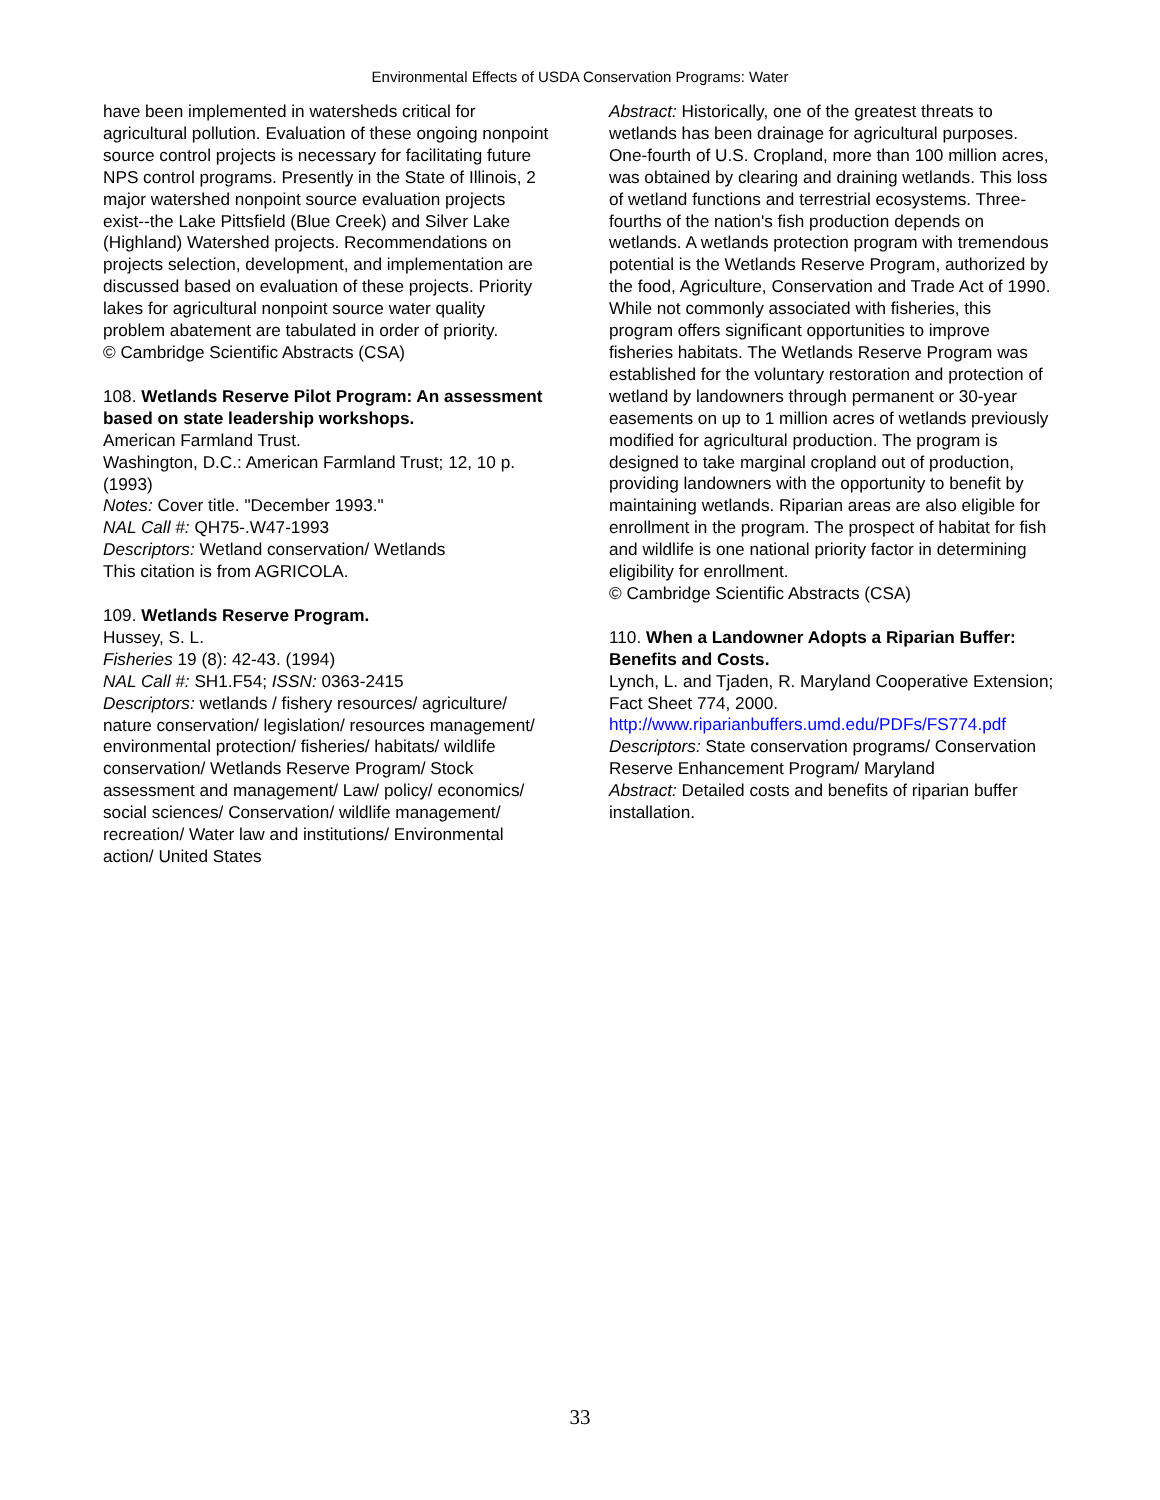Environmental Effects of USDA Conservation Programs: Water
have been implemented in watersheds critical for agricultural pollution. Evaluation of these ongoing nonpoint source control projects is necessary for facilitating future NPS control programs. Presently in the State of Illinois, 2 major watershed nonpoint source evaluation projects exist--the Lake Pittsfield (Blue Creek) and Silver Lake (Highland) Watershed projects. Recommendations on projects selection, development, and implementation are discussed based on evaluation of these projects. Priority lakes for agricultural nonpoint source water quality problem abatement are tabulated in order of priority.
© Cambridge Scientific Abstracts (CSA)
108. Wetlands Reserve Pilot Program: An assessment based on state leadership workshops.
American Farmland Trust.
Washington, D.C.: American Farmland Trust; 12, 10 p. (1993)
Notes: Cover title. "December 1993."
NAL Call #: QH75-.W47-1993
Descriptors: Wetland conservation/ Wetlands
This citation is from AGRICOLA.
109. Wetlands Reserve Program.
Hussey, S. L.
Fisheries 19 (8): 42-43. (1994)
NAL Call #: SH1.F54; ISSN: 0363-2415
Descriptors: wetlands / fishery resources/ agriculture/ nature conservation/ legislation/ resources management/ environmental protection/ fisheries/ habitats/ wildlife conservation/ Wetlands Reserve Program/ Stock assessment and management/ Law/ policy/ economics/ social sciences/ Conservation/ wildlife management/ recreation/ Water law and institutions/ Environmental action/ United States
Abstract: Historically, one of the greatest threats to wetlands has been drainage for agricultural purposes. One-fourth of U.S. Cropland, more than 100 million acres, was obtained by clearing and draining wetlands. This loss of wetland functions and terrestrial ecosystems. Three-fourths of the nation's fish production depends on wetlands. A wetlands protection program with tremendous potential is the Wetlands Reserve Program, authorized by the food, Agriculture, Conservation and Trade Act of 1990. While not commonly associated with fisheries, this program offers significant opportunities to improve fisheries habitats. The Wetlands Reserve Program was established for the voluntary restoration and protection of wetland by landowners through permanent or 30-year easements on up to 1 million acres of wetlands previously modified for agricultural production. The program is designed to take marginal cropland out of production, providing landowners with the opportunity to benefit by maintaining wetlands. Riparian areas are also eligible for enrollment in the program. The prospect of habitat for fish and wildlife is one national priority factor in determining eligibility for enrollment.
© Cambridge Scientific Abstracts (CSA)
110. When a Landowner Adopts a Riparian Buffer: Benefits and Costs.
Lynch, L. and Tjaden, R. Maryland Cooperative Extension; Fact Sheet 774, 2000.
http://www.riparianbuffers.umd.edu/PDFs/FS774.pdf
Descriptors: State conservation programs/ Conservation Reserve Enhancement Program/ Maryland
Abstract: Detailed costs and benefits of riparian buffer installation.
33